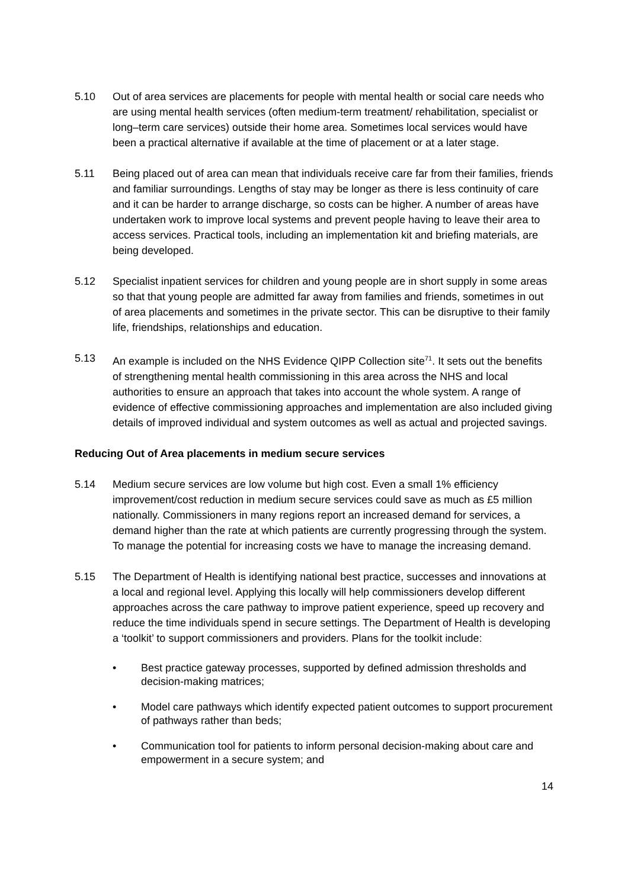5.10 Out of area services are placements for people with mental health or social care needs who are using mental health services (often medium-term treatment/ rehabilitation, specialist or long–term care services) outside their home area. Sometimes local services would have been a practical alternative if available at the time of placement or at a later stage.
5.11 Being placed out of area can mean that individuals receive care far from their families, friends and familiar surroundings. Lengths of stay may be longer as there is less continuity of care and it can be harder to arrange discharge, so costs can be higher. A number of areas have undertaken work to improve local systems and prevent people having to leave their area to access services. Practical tools, including an implementation kit and briefing materials, are being developed.
5.12 Specialist inpatient services for children and young people are in short supply in some areas so that that young people are admitted far away from families and friends, sometimes in out of area placements and sometimes in the private sector. This can be disruptive to their family life, friendships, relationships and education.
5.13 An example is included on the NHS Evidence QIPP Collection site<sup>71</sup>. It sets out the benefits of strengthening mental health commissioning in this area across the NHS and local authorities to ensure an approach that takes into account the whole system. A range of evidence of effective commissioning approaches and implementation are also included giving details of improved individual and system outcomes as well as actual and projected savings.
Reducing Out of Area placements in medium secure services
5.14 Medium secure services are low volume but high cost. Even a small 1% efficiency improvement/cost reduction in medium secure services could save as much as £5 million nationally. Commissioners in many regions report an increased demand for services, a demand higher than the rate at which patients are currently progressing through the system. To manage the potential for increasing costs we have to manage the increasing demand.
5.15 The Department of Health is identifying national best practice, successes and innovations at a local and regional level. Applying this locally will help commissioners develop different approaches across the care pathway to improve patient experience, speed up recovery and reduce the time individuals spend in secure settings. The Department of Health is developing a ‘toolkit’ to support commissioners and providers. Plans for the toolkit include:
• Best practice gateway processes, supported by defined admission thresholds and decision-making matrices;
• Model care pathways which identify expected patient outcomes to support procurement of pathways rather than beds;
• Communication tool for patients to inform personal decision-making about care and empowerment in a secure system; and
14